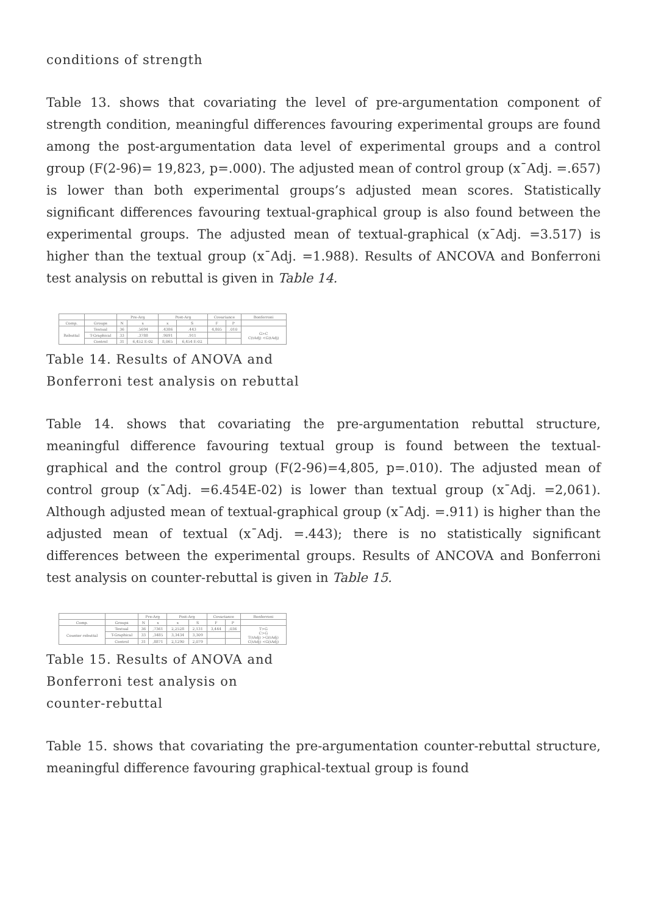conditions of strength
Table 13. shows that covariating the level of pre-argumentation component of strength condition, meaningful differences favouring experimental groups are found among the post-argumentation data level of experimental groups and a control group (F(2-96)= 19,823, p=.000). The adjusted mean of control group (x¯Adj. =.657) is lower than both experimental groups’s adjusted mean scores. Statistically significant differences favouring textual-graphical group is also found between the experimental groups. The adjusted mean of textual-graphical (x¯Adj. =3.517) is higher than the textual group (x¯Adj. =1.988). Results of ANCOVA and Bonferroni test analysis on rebuttal is given in Table 14.
| | | Pre-Arg | | Post-Arg | | Covariance | | Bonferroni |
| --- | --- | --- | --- | --- | --- | --- | --- | --- |
| Comp. | Groups | N | x | x | S | F | P | |
| Rebuttal | Textual | 36 | .5694 | .4386 | .443 | 4,805 | .010 | G>C C(tAdj) <G(tAdj) |
| | T-Graphical | 33 | .3788 | .9091 | .911 | | | |
| | Control | 31 | 6,452 E-02 | 8,065 | 6,454 E-02 | | | |
Table 14. Results of ANOVA and Bonferroni test analysis on rebuttal
Table 14. shows that covariating the pre-argumentation rebuttal structure, meaningful difference favouring textual group is found between the textual-graphical and the control group (F(2-96)=4,805, p=.010). The adjusted mean of control group (x¯Adj. =6.454E-02) is lower than textual group (x¯Adj. =2,061). Although adjusted mean of textual-graphical group (x¯Adj. =.911) is higher than the adjusted mean of textual (x¯Adj. =.443); there is no statistically significant differences between the experimental groups. Results of ANCOVA and Bonferroni test analysis on counter-rebuttal is given in Table 15.
| | | Pre-Arg | | Post-Arg | | Covariance | | Bonferroni |
| --- | --- | --- | --- | --- | --- | --- | --- | --- |
| Comp. | Groups | N | x | x | S | F | P | |
| Counter rebuttal | Textual | 36 | ,7361 | 2,2528 | 2,131 | 3,444 | ,036 | T>G C>G T(tAdj) >G(tAdj) C(tAdj) <G(tAdj) |
| | T-Graphical | 33 | ,3485 | 3,3434 | 3,309 | | | |
| | Control | 31 | ,8871 | 2,1290 | 2,079 | | | |
Table 15. Results of ANOVA and Bonferroni test analysis on counter-rebuttal
Table 15. shows that covariating the pre-argumentation counter-rebuttal structure, meaningful difference favouring graphical-textual group is found